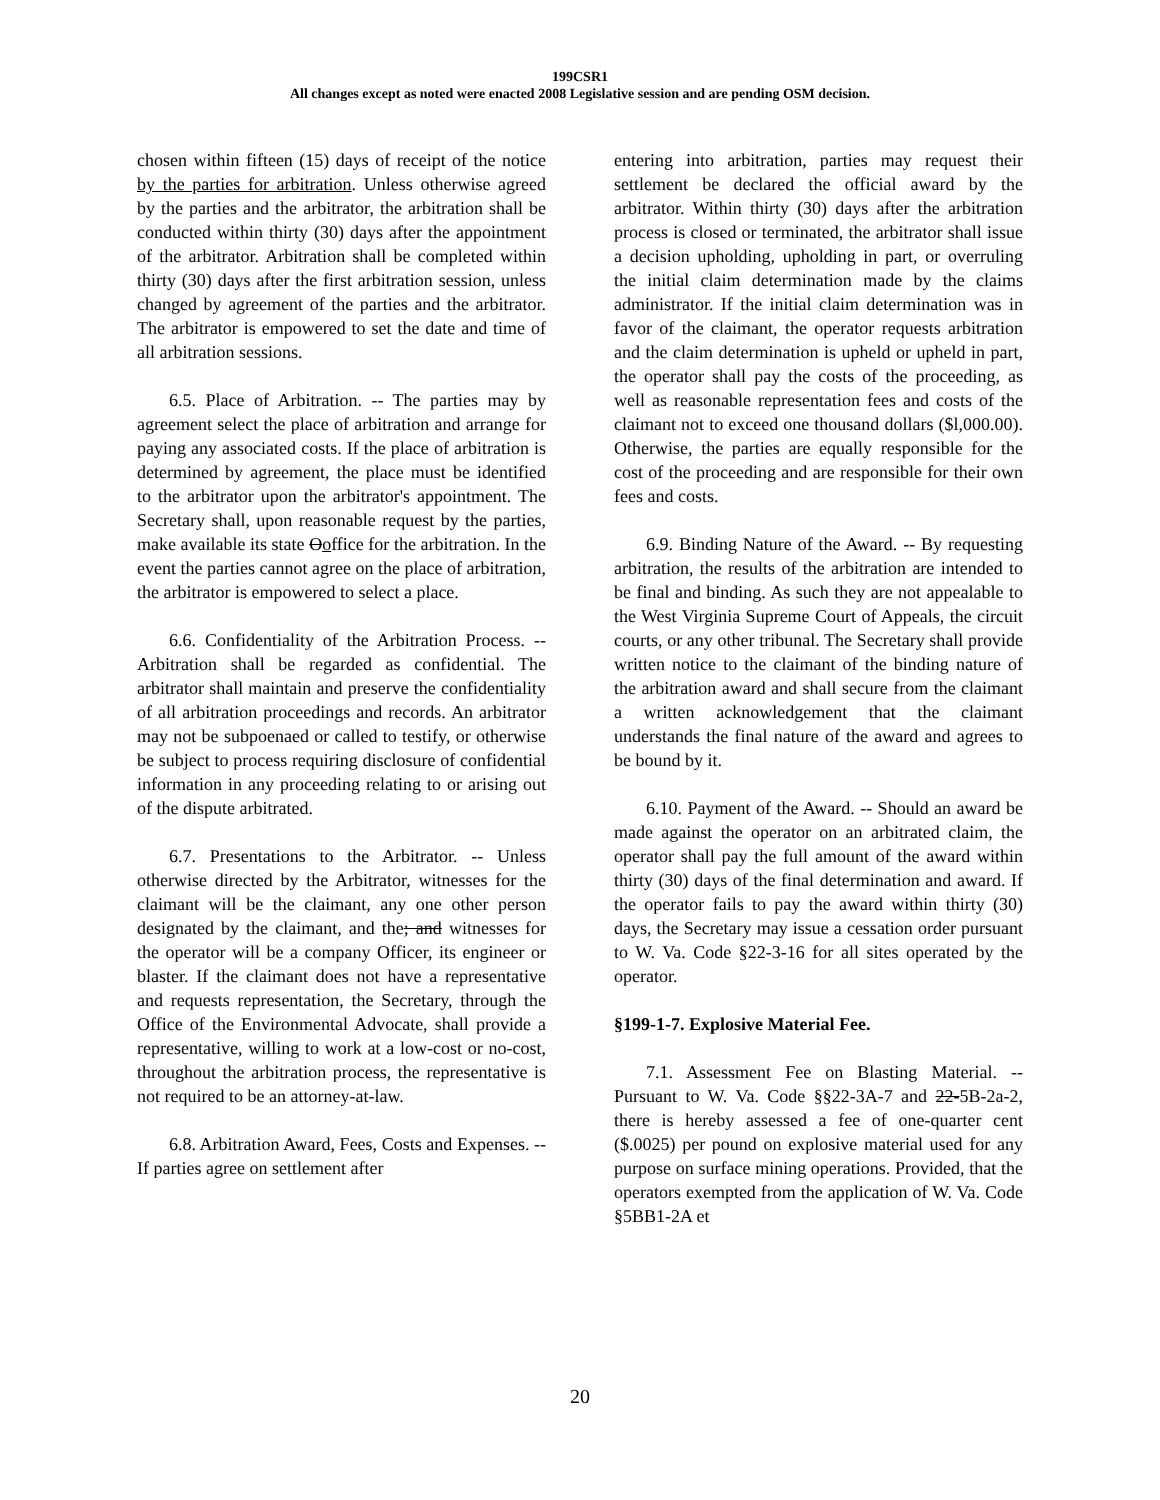199CSR1
All changes except as noted were enacted 2008 Legislative session and are pending OSM decision.
chosen within fifteen (15) days of receipt of the notice by the parties for arbitration. Unless otherwise agreed by the parties and the arbitrator, the arbitration shall be conducted within thirty (30) days after the appointment of the arbitrator. Arbitration shall be completed within thirty (30) days after the first arbitration session, unless changed by agreement of the parties and the arbitrator. The arbitrator is empowered to set the date and time of all arbitration sessions.
6.5. Place of Arbitration. -- The parties may by agreement select the place of arbitration and arrange for paying any associated costs. If the place of arbitration is determined by agreement, the place must be identified to the arbitrator upon the arbitrator's appointment. The Secretary shall, upon reasonable request by the parties, make available its state Ooffice for the arbitration. In the event the parties cannot agree on the place of arbitration, the arbitrator is empowered to select a place.
6.6. Confidentiality of the Arbitration Process. -- Arbitration shall be regarded as confidential. The arbitrator shall maintain and preserve the confidentiality of all arbitration proceedings and records. An arbitrator may not be subpoenaed or called to testify, or otherwise be subject to process requiring disclosure of confidential information in any proceeding relating to or arising out of the dispute arbitrated.
6.7. Presentations to the Arbitrator. -- Unless otherwise directed by the Arbitrator, witnesses for the claimant will be the claimant, any one other person designated by the claimant, and the; and witnesses for the operator will be a company Officer, its engineer or blaster. If the claimant does not have a representative and requests representation, the Secretary, through the Office of the Environmental Advocate, shall provide a representative, willing to work at a low-cost or no-cost, throughout the arbitration process, the representative is not required to be an attorney-at-law.
6.8. Arbitration Award, Fees, Costs and Expenses. -- If parties agree on settlement after
entering into arbitration, parties may request their settlement be declared the official award by the arbitrator. Within thirty (30) days after the arbitration process is closed or terminated, the arbitrator shall issue a decision upholding, upholding in part, or overruling the initial claim determination made by the claims administrator. If the initial claim determination was in favor of the claimant, the operator requests arbitration and the claim determination is upheld or upheld in part, the operator shall pay the costs of the proceeding, as well as reasonable representation fees and costs of the claimant not to exceed one thousand dollars ($l,000.00). Otherwise, the parties are equally responsible for the cost of the proceeding and are responsible for their own fees and costs.
6.9. Binding Nature of the Award. -- By requesting arbitration, the results of the arbitration are intended to be final and binding. As such they are not appealable to the West Virginia Supreme Court of Appeals, the circuit courts, or any other tribunal. The Secretary shall provide written notice to the claimant of the binding nature of the arbitration award and shall secure from the claimant a written acknowledgement that the claimant understands the final nature of the award and agrees to be bound by it.
6.10. Payment of the Award. -- Should an award be made against the operator on an arbitrated claim, the operator shall pay the full amount of the award within thirty (30) days of the final determination and award. If the operator fails to pay the award within thirty (30) days, the Secretary may issue a cessation order pursuant to W. Va. Code §22-3-16 for all sites operated by the operator.
§199-1-7. Explosive Material Fee.
7.1. Assessment Fee on Blasting Material. -- Pursuant to W. Va. Code §§22-3A-7 and 22-5B-2a-2, there is hereby assessed a fee of one-quarter cent ($.0025) per pound on explosive material used for any purpose on surface mining operations. Provided, that the operators exempted from the application of W. Va. Code §5BB1-2A et
20